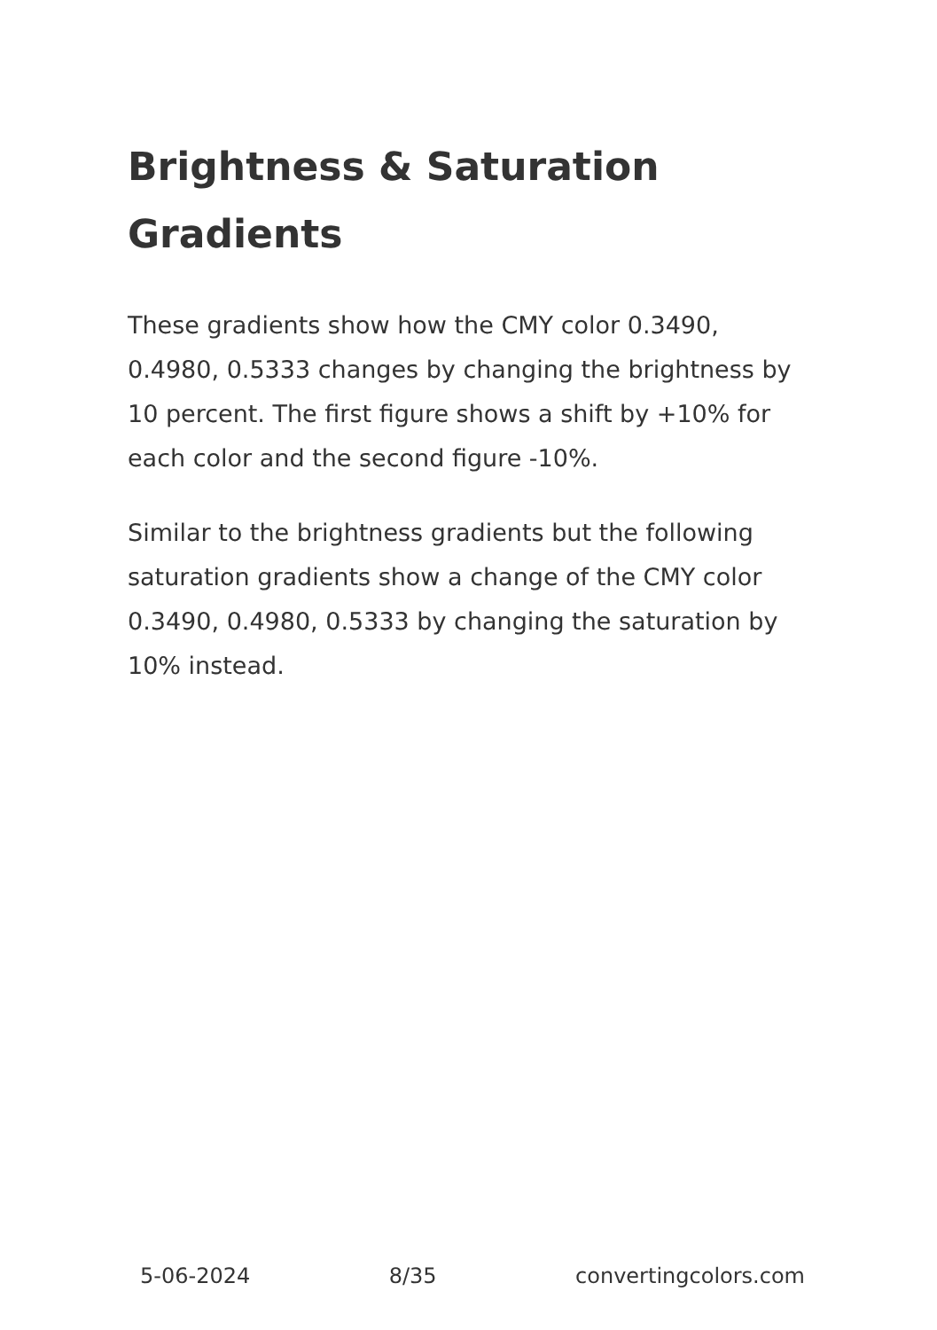Brightness & Saturation Gradients
These gradients show how the CMY color 0.3490, 0.4980, 0.5333 changes by changing the brightness by 10 percent. The first figure shows a shift by +10% for each color and the second figure -10%.
Similar to the brightness gradients but the following saturation gradients show a change of the CMY color 0.3490, 0.4980, 0.5333 by changing the saturation by 10% instead.
5-06-2024 8/35 convertingcolors.com